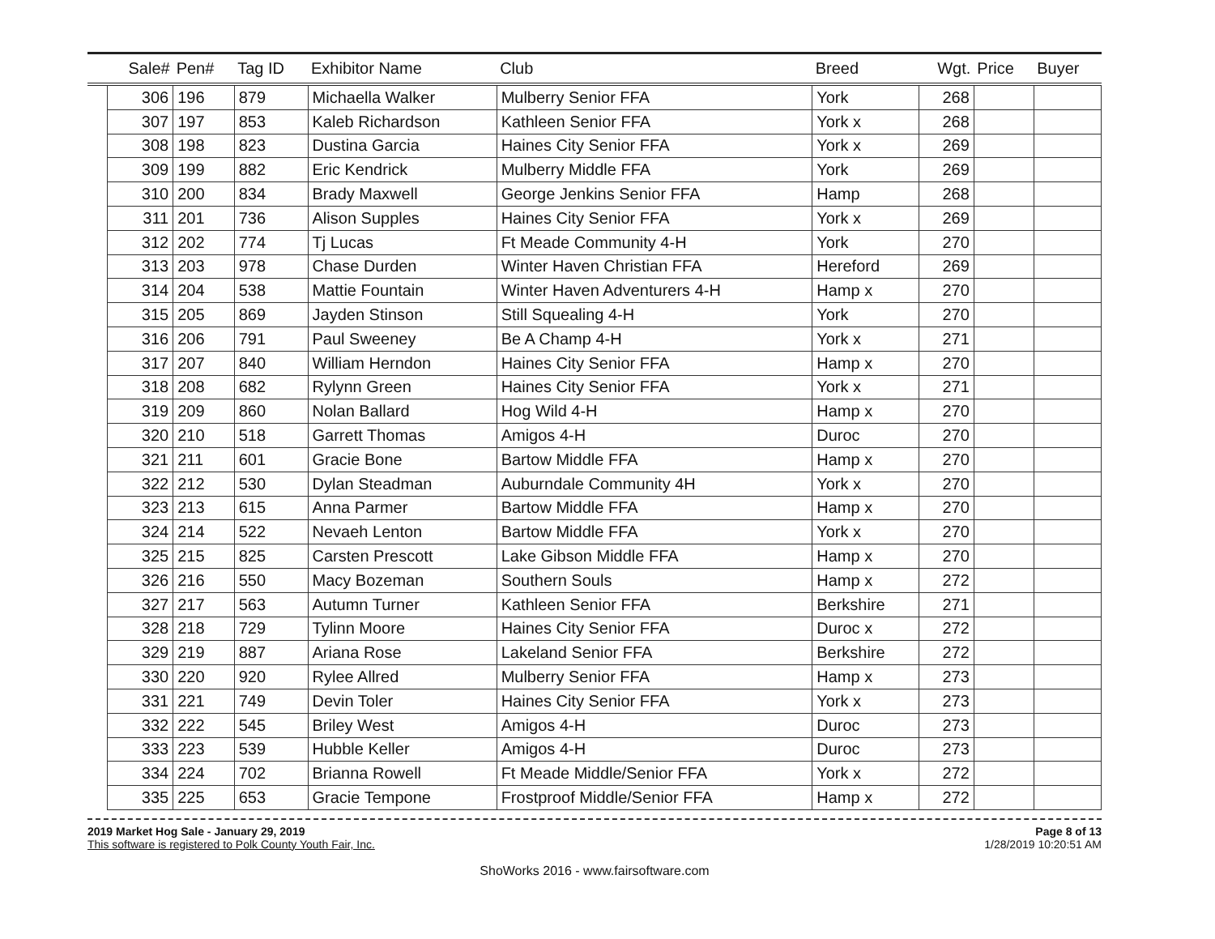| | Sale# | Pen# | Tag ID | Exhibitor Name | Club | Breed | Wgt. | Price | Buyer |
| --- | --- | --- | --- | --- | --- | --- | --- | --- | --- |
| | 306 | 196 | 879 | Michaella Walker | Mulberry Senior FFA | York | 268 | | |
| | 307 | 197 | 853 | Kaleb Richardson | Kathleen Senior FFA | York x | 268 | | |
| | 308 | 198 | 823 | Dustina Garcia | Haines City Senior FFA | York x | 269 | | |
| | 309 | 199 | 882 | Eric Kendrick | Mulberry Middle FFA | York | 269 | | |
| | 310 | 200 | 834 | Brady Maxwell | George Jenkins Senior FFA | Hamp | 268 | | |
| | 311 | 201 | 736 | Alison Supples | Haines City Senior FFA | York x | 269 | | |
| | 312 | 202 | 774 | Tj Lucas | Ft Meade Community 4-H | York | 270 | | |
| | 313 | 203 | 978 | Chase Durden | Winter Haven Christian FFA | Hereford | 269 | | |
| | 314 | 204 | 538 | Mattie Fountain | Winter Haven Adventurers 4-H | Hamp x | 270 | | |
| | 315 | 205 | 869 | Jayden Stinson | Still Squealing 4-H | York | 270 | | |
| | 316 | 206 | 791 | Paul Sweeney | Be A Champ 4-H | York x | 271 | | |
| | 317 | 207 | 840 | William Herndon | Haines City Senior FFA | Hamp x | 270 | | |
| | 318 | 208 | 682 | Rylynn Green | Haines City Senior FFA | York x | 271 | | |
| | 319 | 209 | 860 | Nolan Ballard | Hog Wild 4-H | Hamp x | 270 | | |
| | 320 | 210 | 518 | Garrett Thomas | Amigos 4-H | Duroc | 270 | | |
| | 321 | 211 | 601 | Gracie Bone | Bartow Middle FFA | Hamp x | 270 | | |
| | 322 | 212 | 530 | Dylan Steadman | Auburndale Community 4H | York x | 270 | | |
| | 323 | 213 | 615 | Anna Parmer | Bartow Middle FFA | Hamp x | 270 | | |
| | 324 | 214 | 522 | Nevaeh Lenton | Bartow Middle FFA | York x | 270 | | |
| | 325 | 215 | 825 | Carsten Prescott | Lake Gibson Middle FFA | Hamp x | 270 | | |
| | 326 | 216 | 550 | Macy Bozeman | Southern Souls | Hamp x | 272 | | |
| | 327 | 217 | 563 | Autumn Turner | Kathleen Senior FFA | Berkshire | 271 | | |
| | 328 | 218 | 729 | Tylinn Moore | Haines City Senior FFA | Duroc x | 272 | | |
| | 329 | 219 | 887 | Ariana Rose | Lakeland Senior FFA | Berkshire | 272 | | |
| | 330 | 220 | 920 | Rylee Allred | Mulberry Senior FFA | Hamp x | 273 | | |
| | 331 | 221 | 749 | Devin Toler | Haines City Senior FFA | York x | 273 | | |
| | 332 | 222 | 545 | Briley West | Amigos 4-H | Duroc | 273 | | |
| | 333 | 223 | 539 | Hubble Keller | Amigos 4-H | Duroc | 273 | | |
| | 334 | 224 | 702 | Brianna Rowell | Ft Meade Middle/Senior FFA | York x | 272 | | |
| | 335 | 225 | 653 | Gracie Tempone | Frostproof Middle/Senior FFA | Hamp x | 272 | | |
2019 Market Hog Sale - January 29, 2019
This software is registered to Polk County Youth Fair, Inc.
Page 8 of 13
1/28/2019 10:20:51 AM
ShoWorks 2016 - www.fairsoftware.com